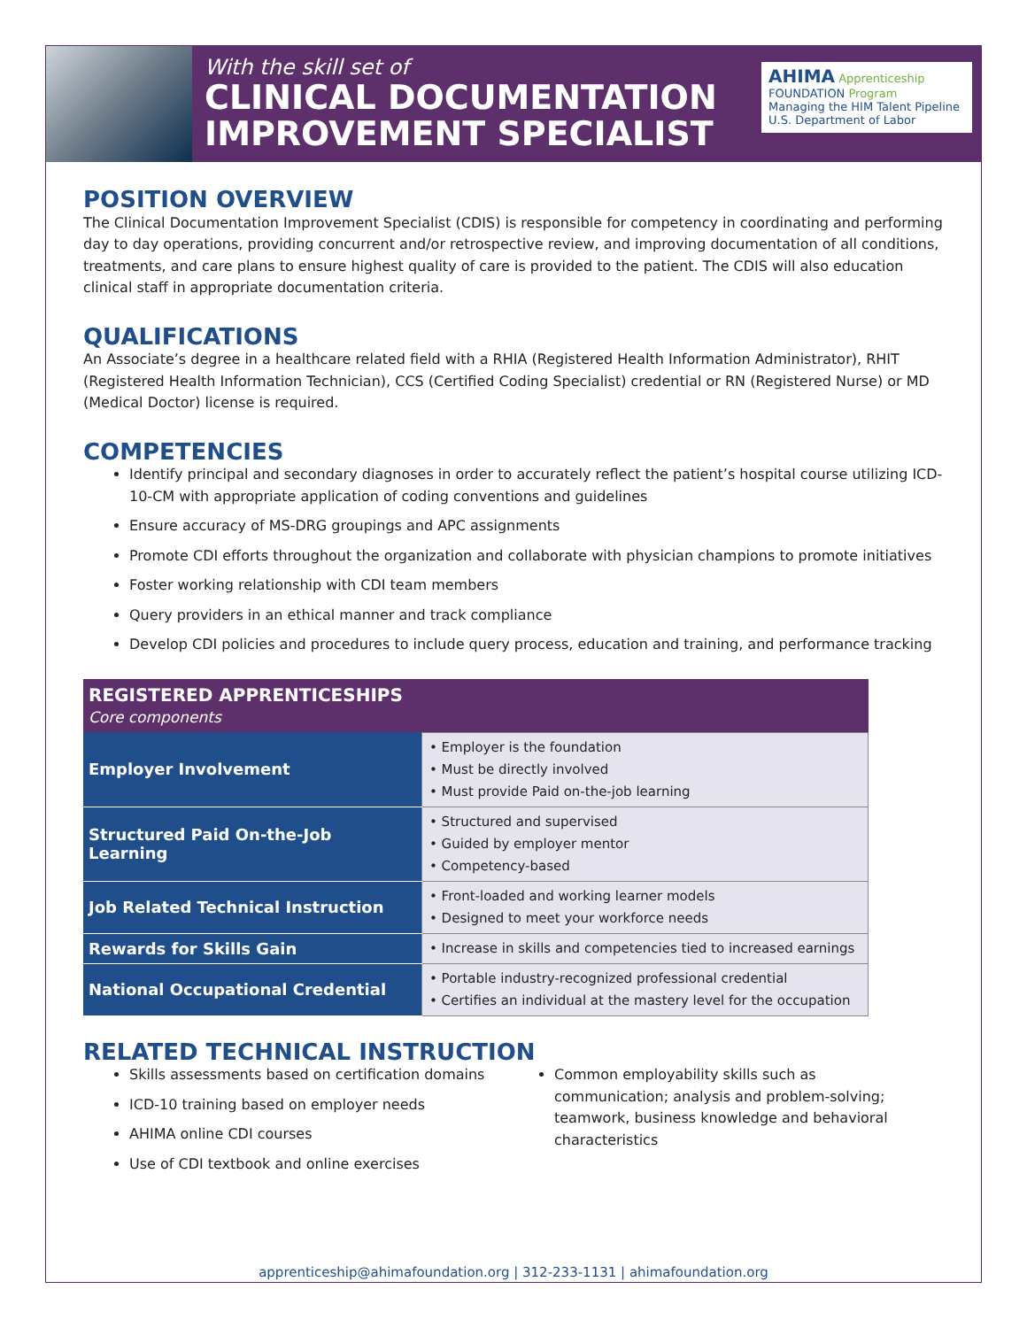With the skill set of
CLINICAL DOCUMENTATION
IMPROVEMENT SPECIALIST
AHIMA Apprenticeship
FOUNDATION Program
Managing the HIM Talent Pipeline
U.S. Department of Labor
POSITION OVERVIEW
The Clinical Documentation Improvement Specialist (CDIS) is responsible for competency in coordinating and performing day to day operations, providing concurrent and/or retrospective review, and improving documentation of all conditions, treatments, and care plans to ensure highest quality of care is provided to the patient. The CDIS will also education clinical staff in appropriate documentation criteria.
QUALIFICATIONS
An Associate’s degree in a healthcare related field with a RHIA (Registered Health Information Administrator), RHIT (Registered Health Information Technician), CCS (Certified Coding Specialist) credential or RN (Registered Nurse) or MD (Medical Doctor) license is required.
COMPETENCIES
Identify principal and secondary diagnoses in order to accurately reflect the patient’s hospital course utilizing ICD-10-CM with appropriate application of coding conventions and guidelines
Ensure accuracy of MS-DRG groupings and APC assignments
Promote CDI efforts throughout the organization and collaborate with physician champions to promote initiatives
Foster working relationship with CDI team members
Query providers in an ethical manner and track compliance
Develop CDI policies and procedures to include query process, education and training, and performance tracking
| REGISTERED APPRENTICESHIPS Core components | |
| --- | --- |
| Employer Involvement | • Employer is the foundation • Must be directly involved • Must provide Paid on-the-job learning |
| Structured Paid On-the-Job Learning | • Structured and supervised • Guided by employer mentor • Competency-based |
| Job Related Technical Instruction | • Front-loaded and working learner models • Designed to meet your workforce needs |
| Rewards for Skills Gain | • Increase in skills and competencies tied to increased earnings |
| National Occupational Credential | • Portable industry-recognized professional credential • Certifies an individual at the mastery level for the occupation |
RELATED TECHNICAL INSTRUCTION
Skills assessments based on certification domains
ICD-10 training based on employer needs
AHIMA online CDI courses
Use of CDI textbook and online exercises
Common employability skills such as communication; analysis and problem-solving; teamwork, business knowledge and behavioral characteristics
apprenticeship@ahimafoundation.org | 312-233-1131 | ahimafoundation.org